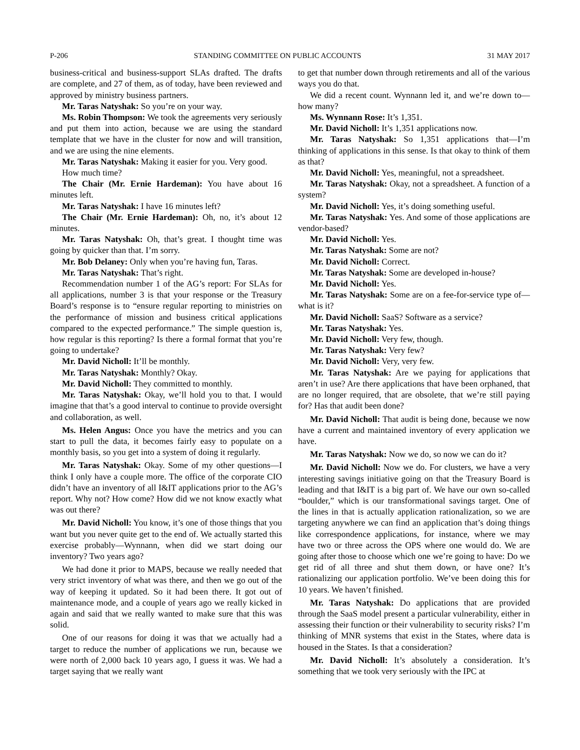P-206 STANDING COMMITTEE ON PUBLIC ACCOUNTS 31 MAY 2017
business-critical and business-support SLAs drafted. The drafts are complete, and 27 of them, as of today, have been reviewed and approved by ministry business partners.
Mr. Taras Natyshak: So you’re on your way.
Ms. Robin Thompson: We took the agreements very seriously and put them into action, because we are using the standard template that we have in the cluster for now and will transition, and we are using the nine elements.
Mr. Taras Natyshak: Making it easier for you. Very good.
How much time?
The Chair (Mr. Ernie Hardeman): You have about 16 minutes left.
Mr. Taras Natyshak: I have 16 minutes left?
The Chair (Mr. Ernie Hardeman): Oh, no, it’s about 12 minutes.
Mr. Taras Natyshak: Oh, that’s great. I thought time was going by quicker than that. I’m sorry.
Mr. Bob Delaney: Only when you’re having fun, Taras.
Mr. Taras Natyshak: That’s right.
Recommendation number 1 of the AG’s report: For SLAs for all applications, number 3 is that your response or the Treasury Board’s response is to “ensure regular reporting to ministries on the performance of mission and business critical applications compared to the expected performance.” The simple question is, how regular is this reporting? Is there a formal format that you’re going to undertake?
Mr. David Nicholl: It’ll be monthly.
Mr. Taras Natyshak: Monthly? Okay.
Mr. David Nicholl: They committed to monthly.
Mr. Taras Natyshak: Okay, we’ll hold you to that. I would imagine that that’s a good interval to continue to provide oversight and collaboration, as well.
Ms. Helen Angus: Once you have the metrics and you can start to pull the data, it becomes fairly easy to populate on a monthly basis, so you get into a system of doing it regularly.
Mr. Taras Natyshak: Okay. Some of my other questions—I think I only have a couple more. The office of the corporate CIO didn’t have an inventory of all I&IT applications prior to the AG’s report. Why not? How come? How did we not know exactly what was out there?
Mr. David Nicholl: You know, it’s one of those things that you want but you never quite get to the end of. We actually started this exercise probably—Wynnann, when did we start doing our inventory? Two years ago?
We had done it prior to MAPS, because we really needed that very strict inventory of what was there, and then we go out of the way of keeping it updated. So it had been there. It got out of maintenance mode, and a couple of years ago we really kicked in again and said that we really wanted to make sure that this was solid.
One of our reasons for doing it was that we actually had a target to reduce the number of applications we run, because we were north of 2,000 back 10 years ago, I guess it was. We had a target saying that we really want
to get that number down through retirements and all of the various ways you do that.
We did a recent count. Wynnann led it, and we’re down to—how many?
Ms. Wynnann Rose: It’s 1,351.
Mr. David Nicholl: It’s 1,351 applications now.
Mr. Taras Natyshak: So 1,351 applications that—I’m thinking of applications in this sense. Is that okay to think of them as that?
Mr. David Nicholl: Yes, meaningful, not a spreadsheet.
Mr. Taras Natyshak: Okay, not a spreadsheet. A function of a system?
Mr. David Nicholl: Yes, it’s doing something useful.
Mr. Taras Natyshak: Yes. And some of those applications are vendor-based?
Mr. David Nicholl: Yes.
Mr. Taras Natyshak: Some are not?
Mr. David Nicholl: Correct.
Mr. Taras Natyshak: Some are developed in-house?
Mr. David Nicholl: Yes.
Mr. Taras Natyshak: Some are on a fee-for-service type of—what is it?
Mr. David Nicholl: SaaS? Software as a service?
Mr. Taras Natyshak: Yes.
Mr. David Nicholl: Very few, though.
Mr. Taras Natyshak: Very few?
Mr. David Nicholl: Very, very few.
Mr. Taras Natyshak: Are we paying for applications that aren’t in use? Are there applications that have been orphaned, that are no longer required, that are obsolete, that we’re still paying for? Has that audit been done?
Mr. David Nicholl: That audit is being done, because we now have a current and maintained inventory of every application we have.
Mr. Taras Natyshak: Now we do, so now we can do it?
Mr. David Nicholl: Now we do. For clusters, we have a very interesting savings initiative going on that the Treasury Board is leading and that I&IT is a big part of. We have our own so-called “boulder,” which is our transformational savings target. One of the lines in that is actually application rationalization, so we are targeting anywhere we can find an application that’s doing things like correspondence applications, for instance, where we may have two or three across the OPS where one would do. We are going after those to choose which one we’re going to have: Do we get rid of all three and shut them down, or have one? It’s rationalizing our application portfolio. We’ve been doing this for 10 years. We haven’t finished.
Mr. Taras Natyshak: Do applications that are provided through the SaaS model present a particular vulnerability, either in assessing their function or their vulnerability to security risks? I’m thinking of MNR systems that exist in the States, where data is housed in the States. Is that a consideration?
Mr. David Nicholl: It’s absolutely a consideration. It’s something that we took very seriously with the IPC at